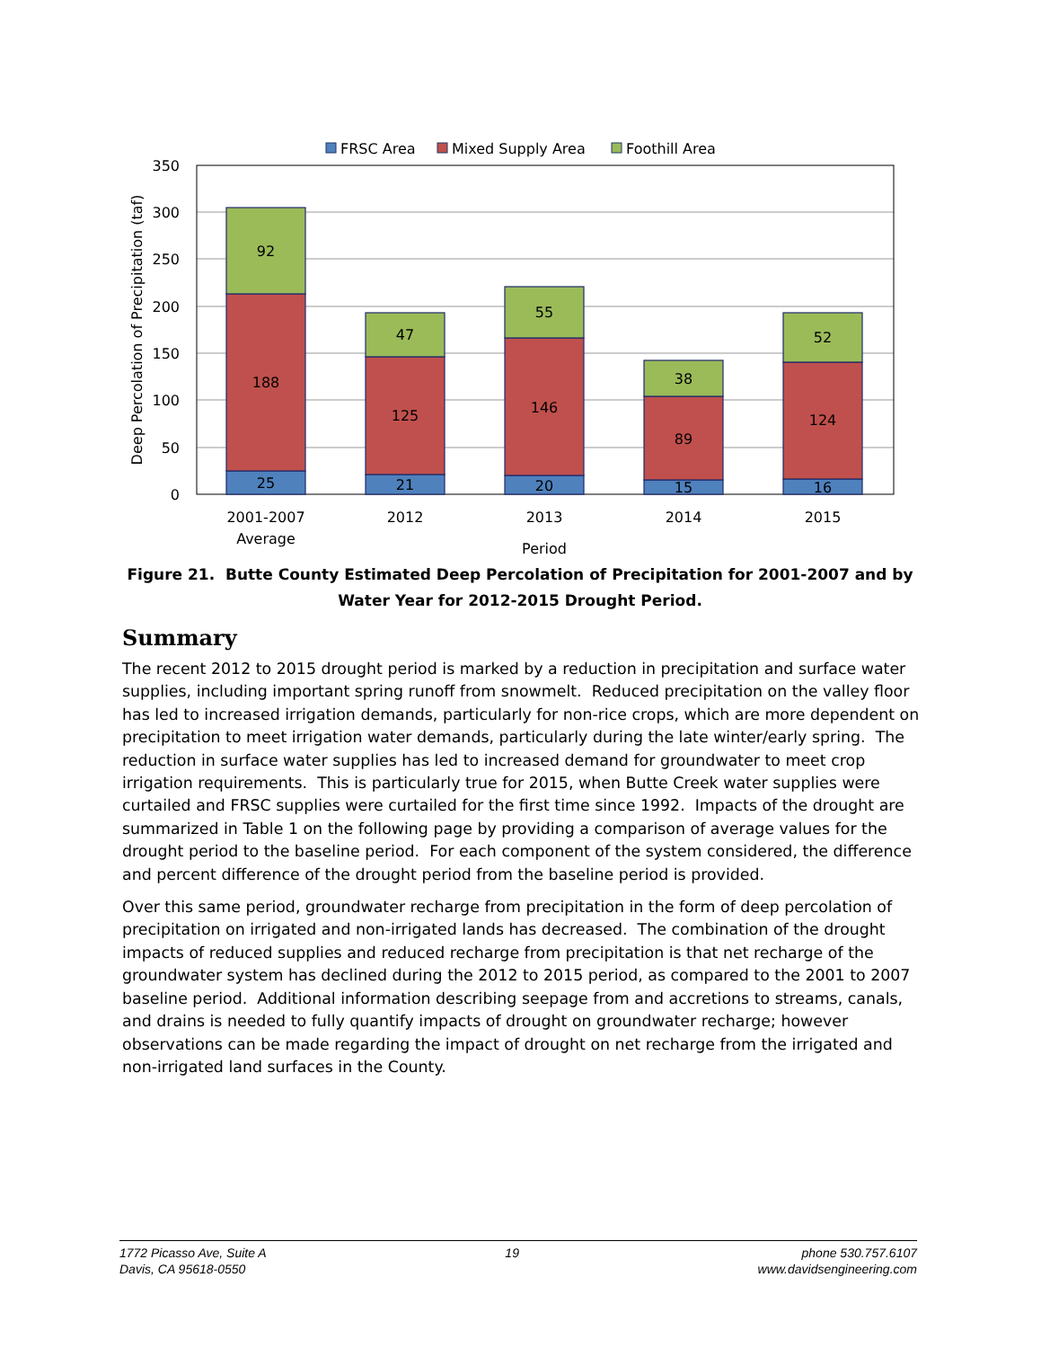FRSC Area
Mixed Supply Area
Foothill Area
350
300
250
200
150
100
50
0
Deep Percolation of Precipitation (taf)
25
188
92
21
125
47
20
146
55
15
89
38
16
124
52
2001-2007
Average
2012
2013
2014
2015
Period
Figure 21. Butte County Estimated Deep Percolation of Precipitation for 2001-2007 and by Water Year for 2012-2015 Drought Period.
Summary
The recent 2012 to 2015 drought period is marked by a reduction in precipitation and surface water supplies, including important spring runoff from snowmelt. Reduced precipitation on the valley floor has led to increased irrigation demands, particularly for non-rice crops, which are more dependent on precipitation to meet irrigation water demands, particularly during the late winter/early spring. The reduction in surface water supplies has led to increased demand for groundwater to meet crop irrigation requirements. This is particularly true for 2015, when Butte Creek water supplies were curtailed and FRSC supplies were curtailed for the first time since 1992. Impacts of the drought are summarized in Table 1 on the following page by providing a comparison of average values for the drought period to the baseline period. For each component of the system considered, the difference and percent difference of the drought period from the baseline period is provided.
Over this same period, groundwater recharge from precipitation in the form of deep percolation of precipitation on irrigated and non-irrigated lands has decreased. The combination of the drought impacts of reduced supplies and reduced recharge from precipitation is that net recharge of the groundwater system has declined during the 2012 to 2015 period, as compared to the 2001 to 2007 baseline period. Additional information describing seepage from and accretions to streams, canals, and drains is needed to fully quantify impacts of drought on groundwater recharge; however observations can be made regarding the impact of drought on net recharge from the irrigated and non-irrigated land surfaces in the County.
1772 Picasso Ave, Suite A
Davis, CA 95618-0550
19 phone 530.757.6107
www.davidsengineering.com